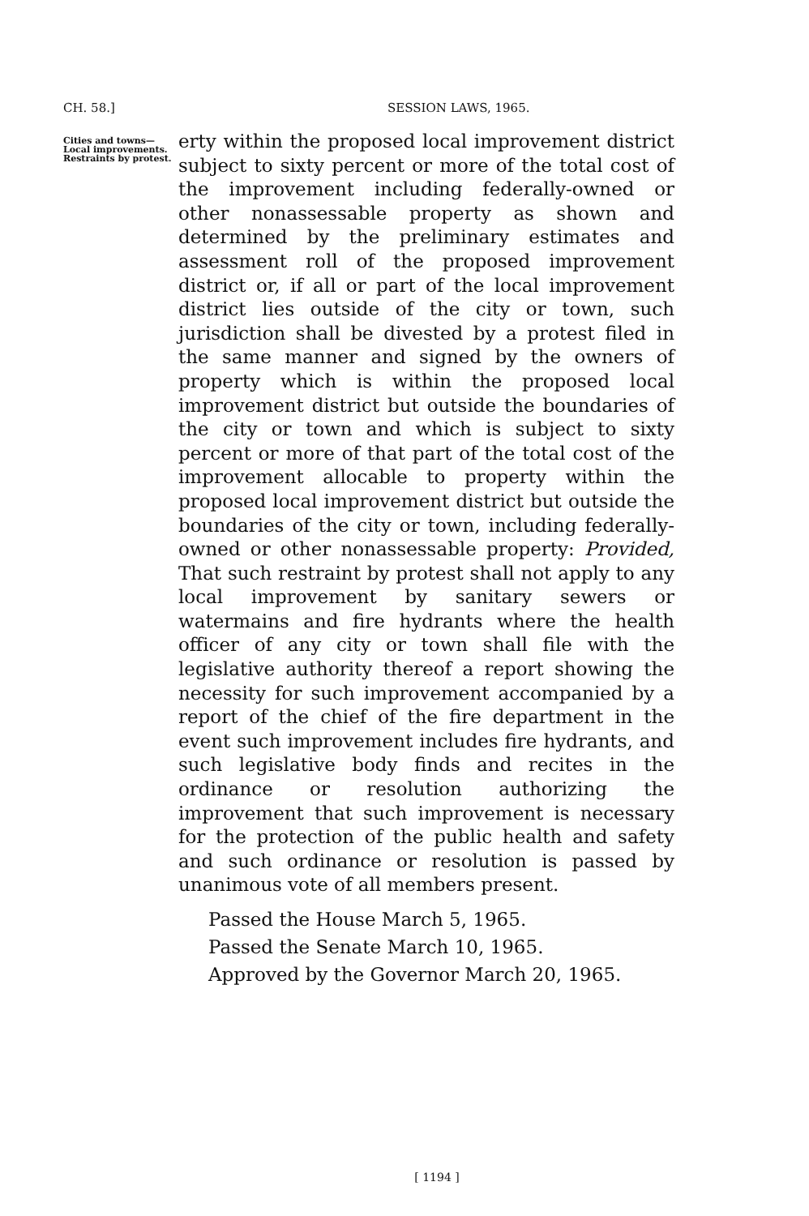CH. 58.] SESSION LAWS, 1965.
Cities and towns—Local improvements. Restraints by protest.
erty within the proposed local improvement district subject to sixty percent or more of the total cost of the improvement including federally-owned or other nonassessable property as shown and determined by the preliminary estimates and assessment roll of the proposed improvement district or, if all or part of the local improvement district lies outside of the city or town, such jurisdiction shall be divested by a protest filed in the same manner and signed by the owners of property which is within the proposed local improvement district but outside the boundaries of the city or town and which is subject to sixty percent or more of that part of the total cost of the improvement allocable to property within the proposed local improvement district but outside the boundaries of the city or town, including federally-owned or other nonassessable property: Provided, That such restraint by protest shall not apply to any local improvement by sanitary sewers or watermains and fire hydrants where the health officer of any city or town shall file with the legislative authority thereof a report showing the necessity for such improvement accompanied by a report of the chief of the fire department in the event such improvement includes fire hydrants, and such legislative body finds and recites in the ordinance or resolution authorizing the improvement that such improvement is necessary for the protection of the public health and safety and such ordinance or resolution is passed by unanimous vote of all members present.
Passed the House March 5, 1965.
Passed the Senate March 10, 1965.
Approved by the Governor March 20, 1965.
[ 1194 ]